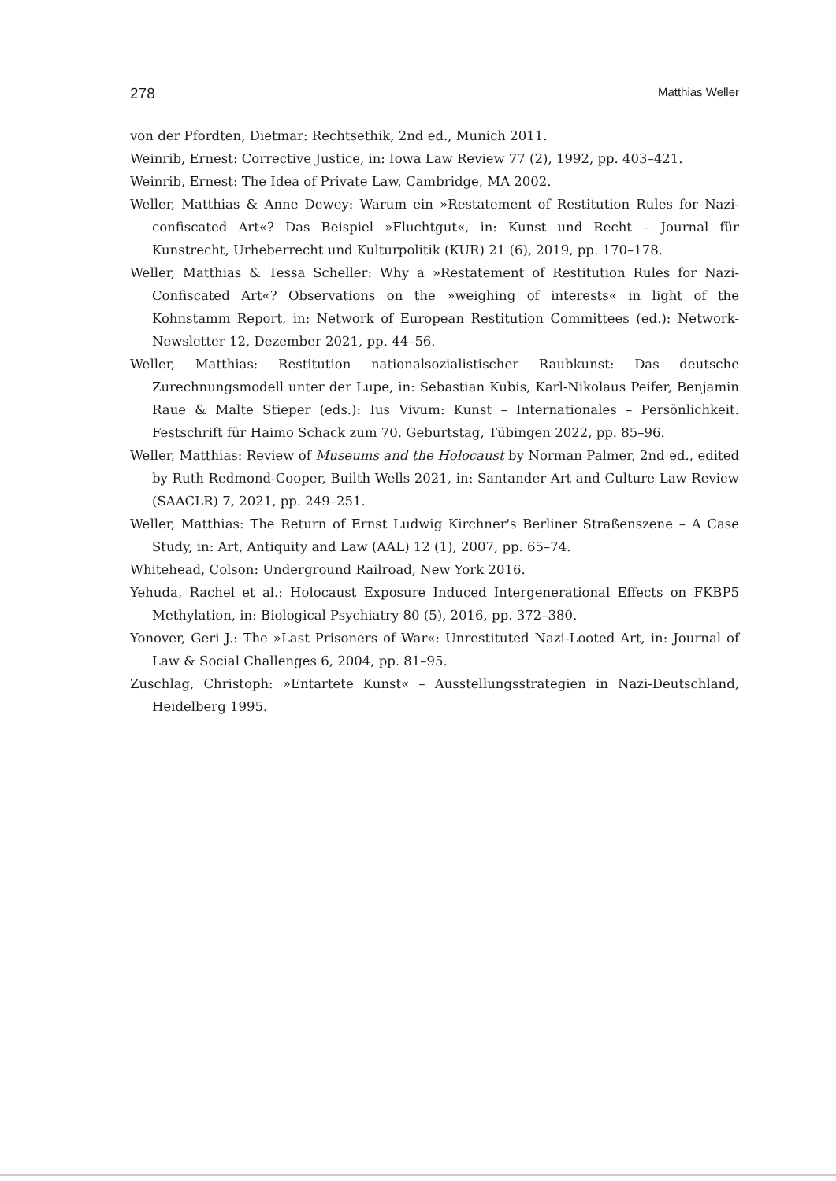278 Matthias Weller
von der Pfordten, Dietmar: Rechtsethik, 2nd ed., Munich 2011.
Weinrib, Ernest: Corrective Justice, in: Iowa Law Review 77 (2), 1992, pp. 403–421.
Weinrib, Ernest: The Idea of Private Law, Cambridge, MA 2002.
Weller, Matthias & Anne Dewey: Warum ein »Restatement of Restitution Rules for Nazi-confiscated Art«? Das Beispiel »Fluchtgut«, in: Kunst und Recht – Journal für Kunstrecht, Urheberrecht und Kulturpolitik (KUR) 21 (6), 2019, pp. 170–178.
Weller, Matthias & Tessa Scheller: Why a »Restatement of Restitution Rules for Nazi-Confiscated Art«? Observations on the »weighing of interests« in light of the Kohnstamm Report, in: Network of European Restitution Committees (ed.): Network-Newsletter 12, Dezember 2021, pp. 44–56.
Weller, Matthias: Restitution nationalsozialistischer Raubkunst: Das deutsche Zurechnungsmodell unter der Lupe, in: Sebastian Kubis, Karl-Nikolaus Peifer, Benjamin Raue & Malte Stieper (eds.): Ius Vivum: Kunst – Internationales – Persönlichkeit. Festschrift für Haimo Schack zum 70. Geburtstag, Tübingen 2022, pp. 85–96.
Weller, Matthias: Review of Museums and the Holocaust by Norman Palmer, 2nd ed., edited by Ruth Redmond-Cooper, Builth Wells 2021, in: Santander Art and Culture Law Review (SAACLR) 7, 2021, pp. 249–251.
Weller, Matthias: The Return of Ernst Ludwig Kirchner's Berliner Straßenszene – A Case Study, in: Art, Antiquity and Law (AAL) 12 (1), 2007, pp. 65–74.
Whitehead, Colson: Underground Railroad, New York 2016.
Yehuda, Rachel et al.: Holocaust Exposure Induced Intergenerational Effects on FKBP5 Methylation, in: Biological Psychiatry 80 (5), 2016, pp. 372–380.
Yonover, Geri J.: The »Last Prisoners of War«: Unrestituted Nazi-Looted Art, in: Journal of Law & Social Challenges 6, 2004, pp. 81–95.
Zuschlag, Christoph: »Entartete Kunst« – Ausstellungsstrategien in Nazi-Deutschland, Heidelberg 1995.